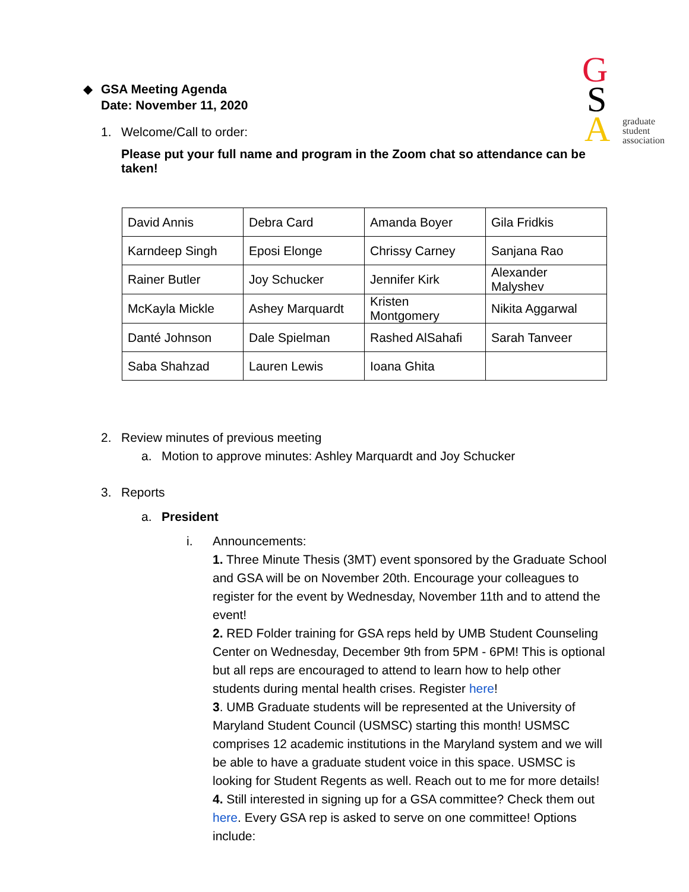G
S
A
graduate
student
association
◆ GSA Meeting Agenda
Date: November 11, 2020
1. Welcome/Call to order:
Please put your full name and program in the Zoom chat so attendance can be taken!
| David Annis | Debra Card | Amanda Boyer | Gila Fridkis |
| Karndeep Singh | Eposi Elonge | Chrissy Carney | Sanjana Rao |
| Rainer Butler | Joy Schucker | Jennifer Kirk | Alexander Malyshev |
| McKayla Mickle | Ashey Marquardt | Kristen Montgomery | Nikita Aggarwal |
| Danté Johnson | Dale Spielman | Rashed AlSahafi | Sarah Tanveer |
| Saba Shahzad | Lauren Lewis | Ioana Ghita | |
2. Review minutes of previous meeting
a. Motion to approve minutes: Ashley Marquardt and Joy Schucker
3. Reports
a. President
i. Announcements:
1. Three Minute Thesis (3MT) event sponsored by the Graduate School and GSA will be on November 20th. Encourage your colleagues to register for the event by Wednesday, November 11th and to attend the event!
2. RED Folder training for GSA reps held by UMB Student Counseling Center on Wednesday, December 9th from 5PM - 6PM! This is optional but all reps are encouraged to attend to learn how to help other students during mental health crises. Register here!
3. UMB Graduate students will be represented at the University of Maryland Student Council (USMSC) starting this month! USMSC comprises 12 academic institutions in the Maryland system and we will be able to have a graduate student voice in this space. USMSC is looking for Student Regents as well. Reach out to me for more details!
4. Still interested in signing up for a GSA committee? Check them out here. Every GSA rep is asked to serve on one committee! Options include: